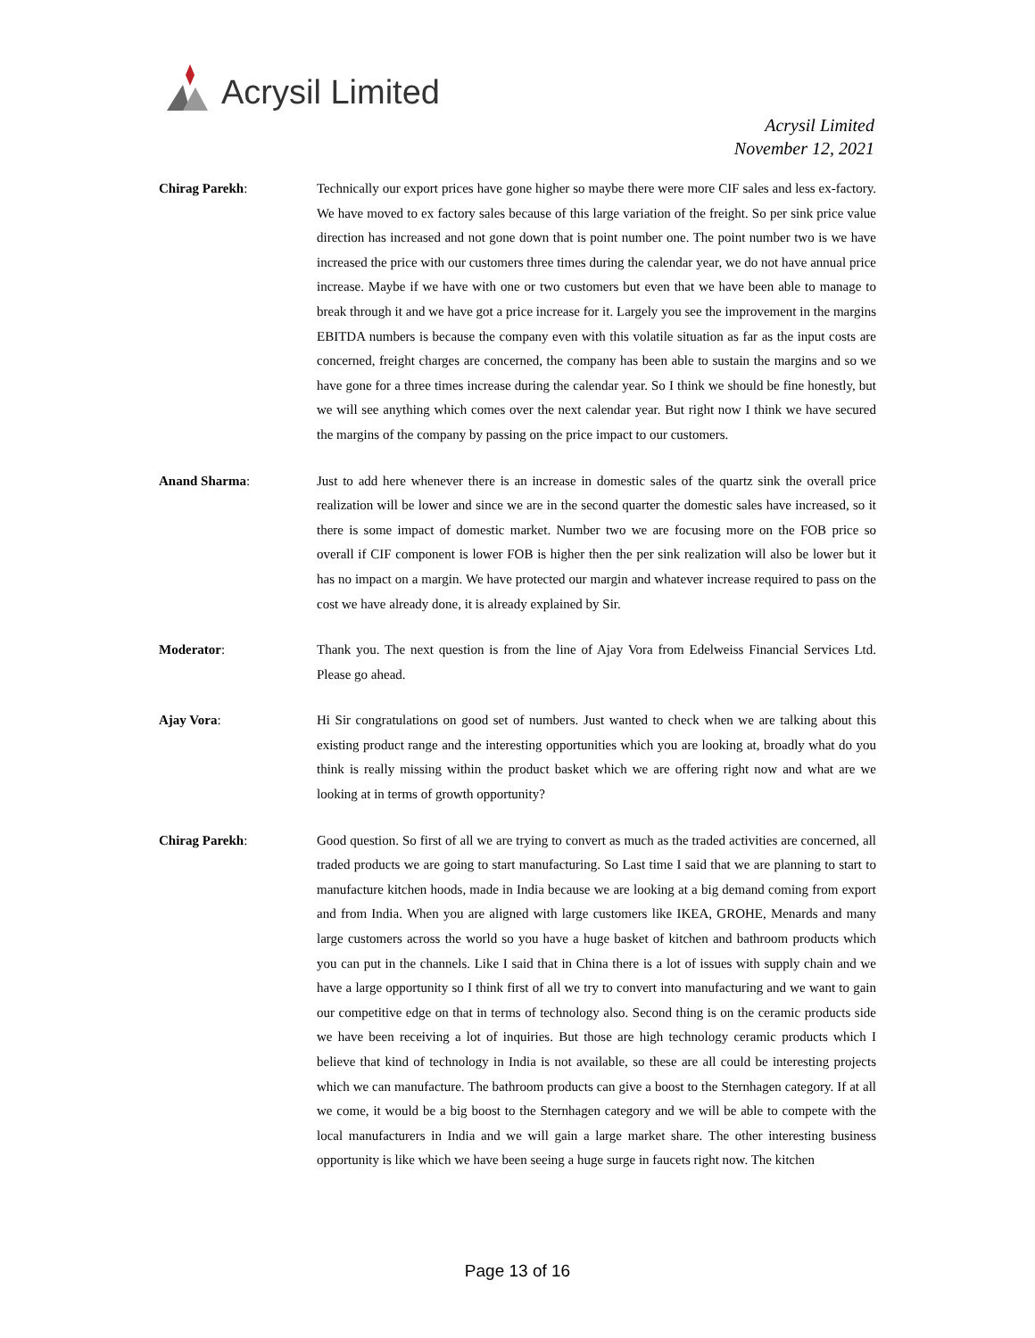Acrysil Limited
Acrysil Limited
November 12, 2021
Chirag Parekh: Technically our export prices have gone higher so maybe there were more CIF sales and less ex-factory. We have moved to ex factory sales because of this large variation of the freight. So per sink price value direction has increased and not gone down that is point number one. The point number two is we have increased the price with our customers three times during the calendar year, we do not have annual price increase. Maybe if we have with one or two customers but even that we have been able to manage to break through it and we have got a price increase for it. Largely you see the improvement in the margins EBITDA numbers is because the company even with this volatile situation as far as the input costs are concerned, freight charges are concerned, the company has been able to sustain the margins and so we have gone for a three times increase during the calendar year. So I think we should be fine honestly, but we will see anything which comes over the next calendar year. But right now I think we have secured the margins of the company by passing on the price impact to our customers.
Anand Sharma: Just to add here whenever there is an increase in domestic sales of the quartz sink the overall price realization will be lower and since we are in the second quarter the domestic sales have increased, so it there is some impact of domestic market. Number two we are focusing more on the FOB price so overall if CIF component is lower FOB is higher then the per sink realization will also be lower but it has no impact on a margin. We have protected our margin and whatever increase required to pass on the cost we have already done, it is already explained by Sir.
Moderator: Thank you. The next question is from the line of Ajay Vora from Edelweiss Financial Services Ltd. Please go ahead.
Ajay Vora: Hi Sir congratulations on good set of numbers. Just wanted to check when we are talking about this existing product range and the interesting opportunities which you are looking at, broadly what do you think is really missing within the product basket which we are offering right now and what are we looking at in terms of growth opportunity?
Chirag Parekh: Good question. So first of all we are trying to convert as much as the traded activities are concerned, all traded products we are going to start manufacturing. So Last time I said that we are planning to start to manufacture kitchen hoods, made in India because we are looking at a big demand coming from export and from India. When you are aligned with large customers like IKEA, GROHE, Menards and many large customers across the world so you have a huge basket of kitchen and bathroom products which you can put in the channels. Like I said that in China there is a lot of issues with supply chain and we have a large opportunity so I think first of all we try to convert into manufacturing and we want to gain our competitive edge on that in terms of technology also. Second thing is on the ceramic products side we have been receiving a lot of inquiries. But those are high technology ceramic products which I believe that kind of technology in India is not available, so these are all could be interesting projects which we can manufacture. The bathroom products can give a boost to the Sternhagen category. If at all we come, it would be a big boost to the Sternhagen category and we will be able to compete with the local manufacturers in India and we will gain a large market share. The other interesting business opportunity is like which we have been seeing a huge surge in faucets right now. The kitchen
Page 13 of 16